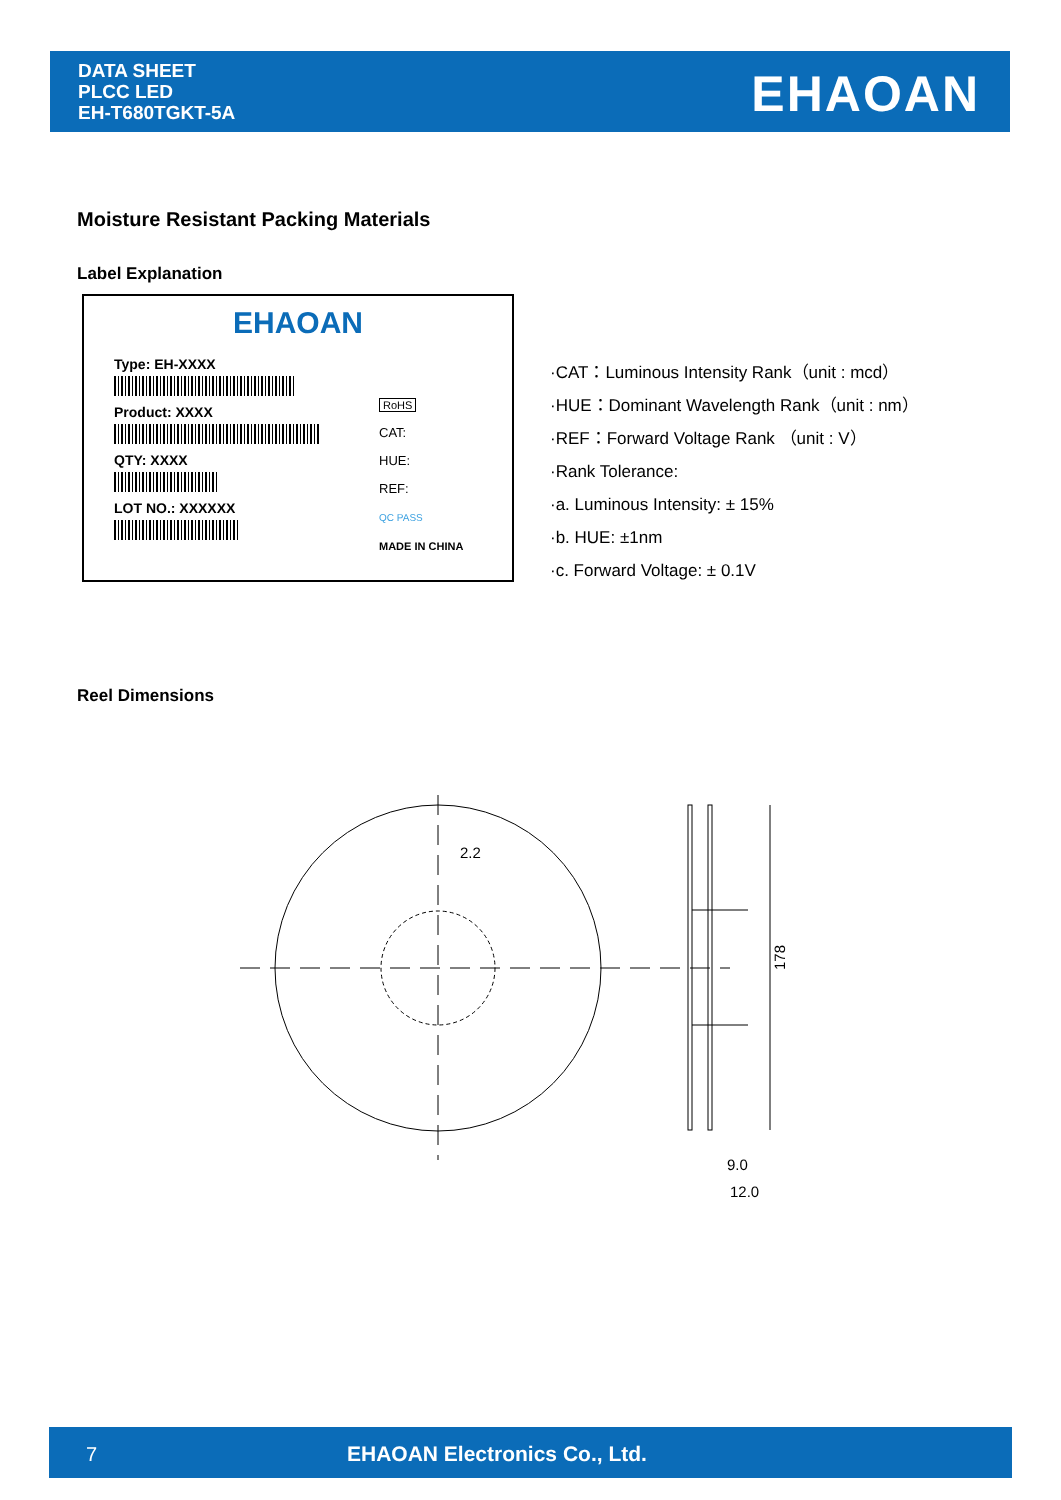DATA SHEET
PLCC LED
EH-T680TGKT-5A
EHAOAN
Moisture Resistant Packing Materials
Label Explanation
EHAOAN
Type: EH-XXXX
Product: XXXX
QTY: XXXX
LOT NO.: XXXXXX
RoHS
CAT:
HUE:
REF:
QC PASS
MADE IN CHINA
·CAT：Luminous Intensity Rank（unit : mcd）
·HUE：Dominant Wavelength Rank（unit : nm）
·REF：Forward Voltage Rank （unit : V）
·Rank Tolerance:
·a. Luminous Intensity: ± 15%
·b. HUE: ±1nm
·c. Forward Voltage: ± 0.1V
Reel Dimensions
2.2
9.0
12.0
178
7 EHAOAN Electronics Co., Ltd.